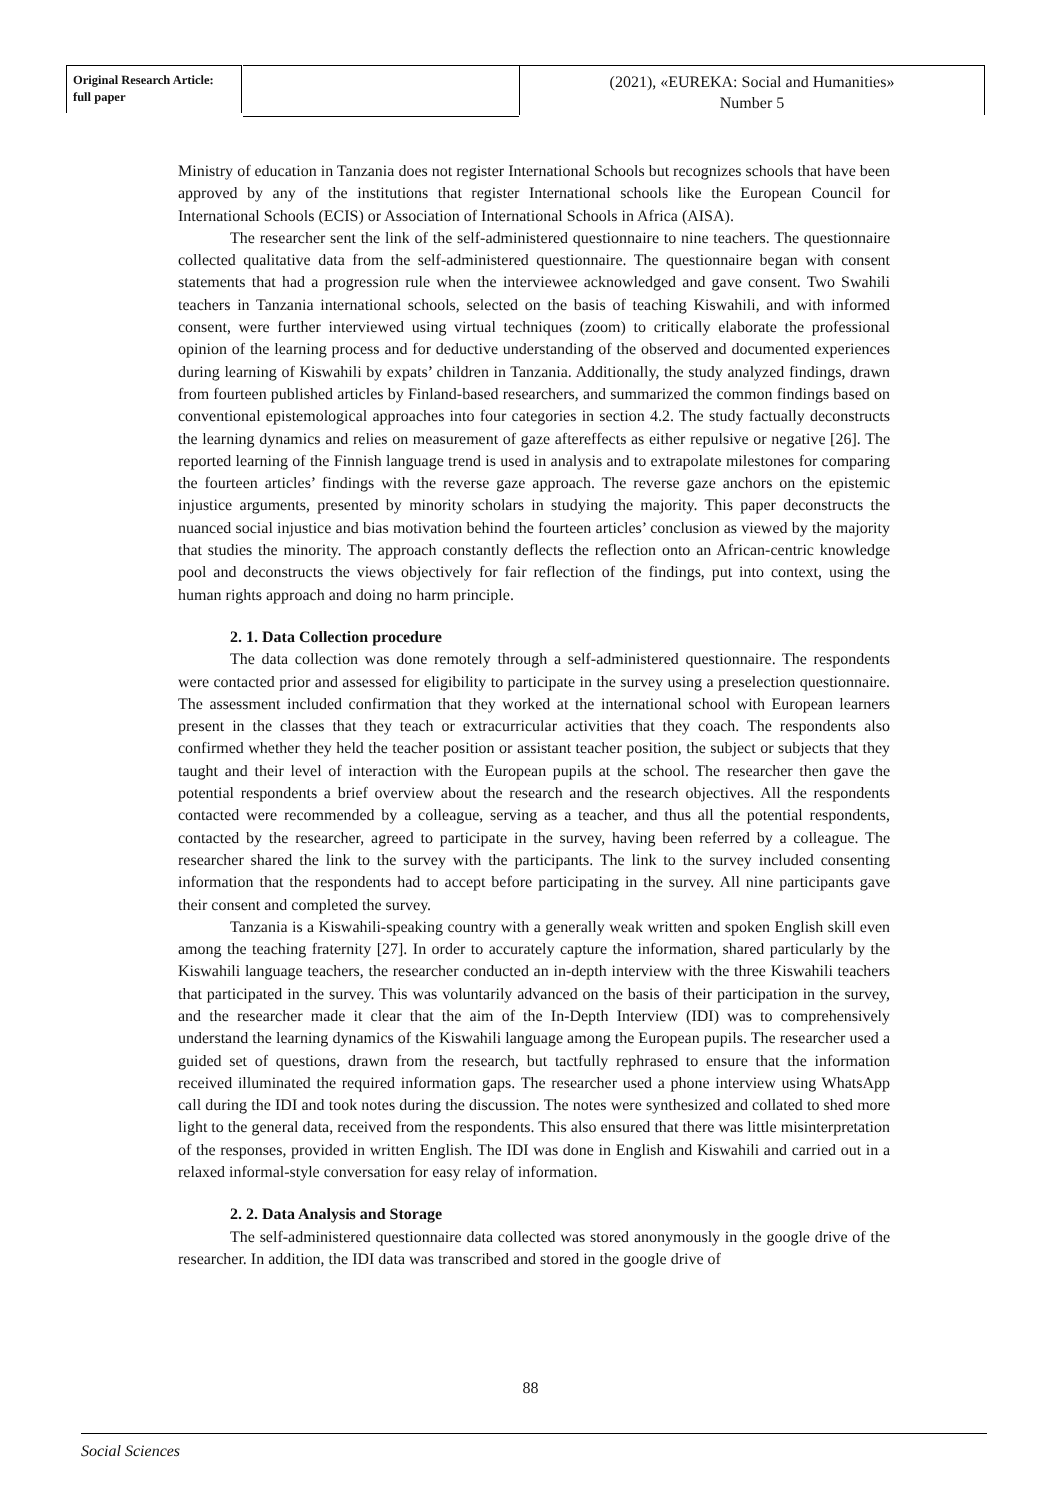Original Research Article:
full paper
(2021), «EUREKA: Social and Humanities»
Number 5
Ministry of education in Tanzania does not register International Schools but recognizes schools that have been approved by any of the institutions that register International schools like the European Council for International Schools (ECIS) or Association of International Schools in Africa (AISA).
The researcher sent the link of the self-administered questionnaire to nine teachers. The questionnaire collected qualitative data from the self-administered questionnaire. The questionnaire began with consent statements that had a progression rule when the interviewee acknowledged and gave consent. Two Swahili teachers in Tanzania international schools, selected on the basis of teaching Kiswahili, and with informed consent, were further interviewed using virtual techniques (zoom) to critically elaborate the professional opinion of the learning process and for deductive understanding of the observed and documented experiences during learning of Kiswahili by expats’ children in Tanzania. Additionally, the study analyzed findings, drawn from fourteen published articles by Finland-based researchers, and summarized the common findings based on conventional epistemological approaches into four categories in section 4.2. The study factually deconstructs the learning dynamics and relies on measurement of gaze aftereffects as either repulsive or negative [26]. The reported learning of the Finnish language trend is used in analysis and to extrapolate milestones for comparing the fourteen articles’ findings with the reverse gaze approach. The reverse gaze anchors on the epistemic injustice arguments, presented by minority scholars in studying the majority. This paper deconstructs the nuanced social injustice and bias motivation behind the fourteen articles’ conclusion as viewed by the majority that studies the minority. The approach constantly deflects the reflection onto an African-centric knowledge pool and deconstructs the views objectively for fair reflection of the findings, put into context, using the human rights approach and doing no harm principle.
2. 1. Data Collection procedure
The data collection was done remotely through a self-administered questionnaire. The respondents were contacted prior and assessed for eligibility to participate in the survey using a preselection questionnaire. The assessment included confirmation that they worked at the international school with European learners present in the classes that they teach or extracurricular activities that they coach. The respondents also confirmed whether they held the teacher position or assistant teacher position, the subject or subjects that they taught and their level of interaction with the European pupils at the school. The researcher then gave the potential respondents a brief overview about the research and the research objectives. All the respondents contacted were recommended by a colleague, serving as a teacher, and thus all the potential respondents, contacted by the researcher, agreed to participate in the survey, having been referred by a colleague. The researcher shared the link to the survey with the participants. The link to the survey included consenting information that the respondents had to accept before participating in the survey. All nine participants gave their consent and completed the survey.
Tanzania is a Kiswahili-speaking country with a generally weak written and spoken English skill even among the teaching fraternity [27]. In order to accurately capture the information, shared particularly by the Kiswahili language teachers, the researcher conducted an in-depth interview with the three Kiswahili teachers that participated in the survey. This was voluntarily advanced on the basis of their participation in the survey, and the researcher made it clear that the aim of the In-Depth Interview (IDI) was to comprehensively understand the learning dynamics of the Kiswahili language among the European pupils. The researcher used a guided set of questions, drawn from the research, but tactfully rephrased to ensure that the information received illuminated the required information gaps. The researcher used a phone interview using WhatsApp call during the IDI and took notes during the discussion. The notes were synthesized and collated to shed more light to the general data, received from the respondents. This also ensured that there was little misinterpretation of the responses, provided in written English. The IDI was done in English and Kiswahili and carried out in a relaxed informal-style conversation for easy relay of information.
2. 2. Data Analysis and Storage
The self-administered questionnaire data collected was stored anonymously in the google drive of the researcher. In addition, the IDI data was transcribed and stored in the google drive of
88
Social Sciences